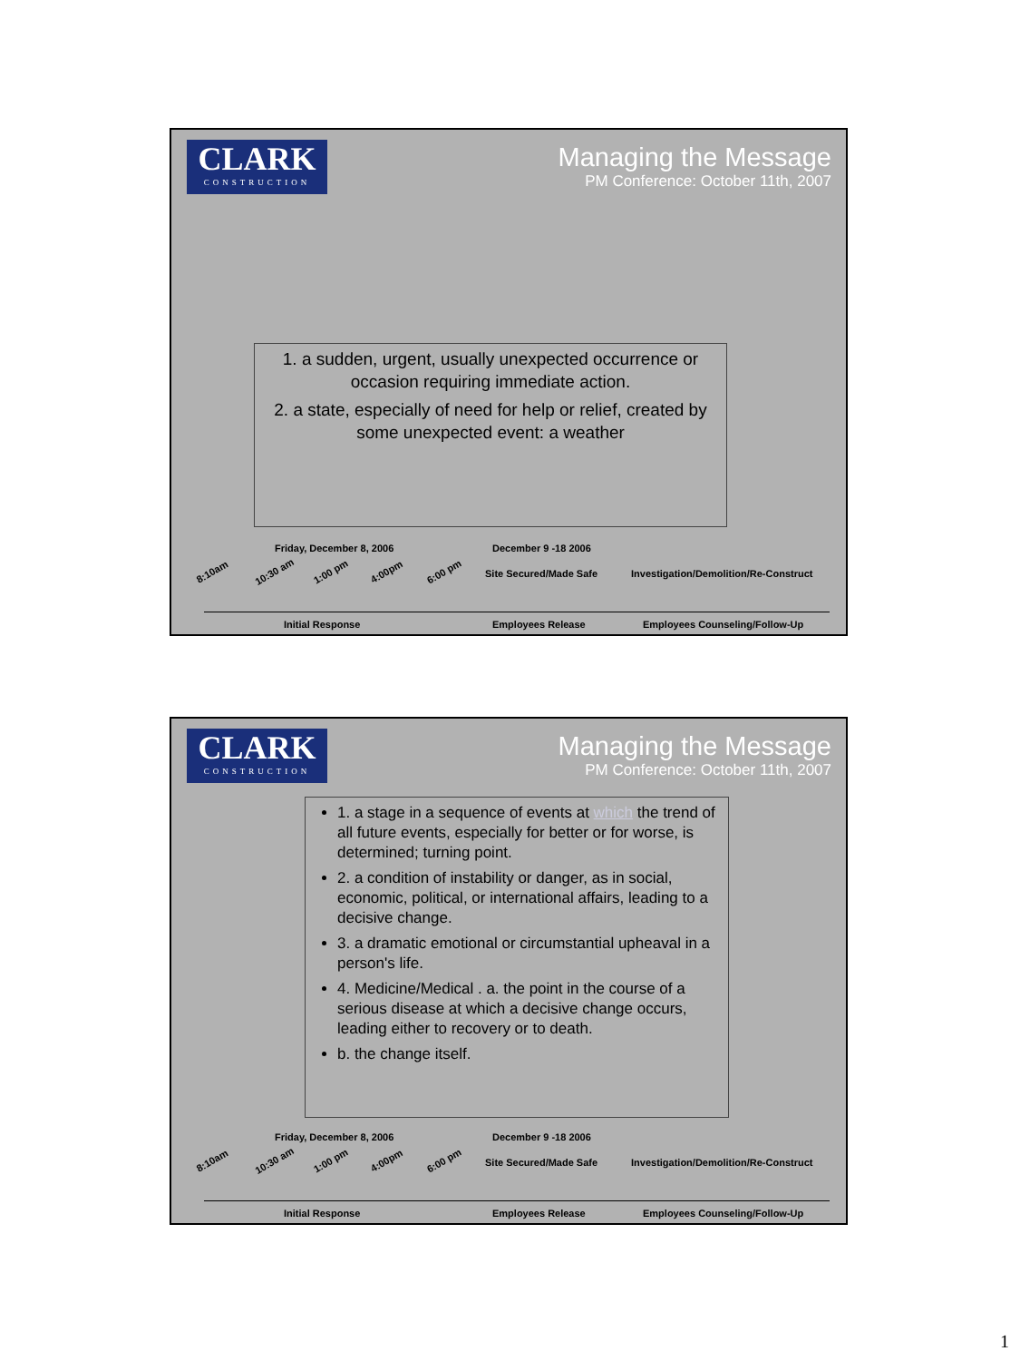CLARK
CONSTRUCTION
Managing the Message
PM Conference: October 11th, 2007
1. a sudden, urgent, usually unexpected occurrence or occasion requiring immediate action.
2. a state, especially of need for help or relief, created by some unexpected event: a weather
Friday, December 8, 2006 December 9 -18 2006
8:10am 10:30 am 1:00 pm 4:00pm 6:00 pm Site Secured/Made Safe Investigation/Demolition/Re-Construct
Initial Response Employees Release Employees Counseling/Follow-Up
CLARK
CONSTRUCTION
Managing the Message
PM Conference: October 11th, 2007
1. a stage in a sequence of events at which the trend of all future events, especially for better or for worse, is determined; turning point.
2. a condition of instability or danger, as in social, economic, political, or international affairs, leading to a decisive change.
3. a dramatic emotional or circumstantial upheaval in a person's life.
4. Medicine/Medical . a. the point in the course of a serious disease at which a decisive change occurs, leading either to recovery or to death.
b. the change itself.
Friday, December 8, 2006 December 9 -18 2006
8:10am 10:30 am 1:00 pm 4:00pm 6:00 pm Site Secured/Made Safe Investigation/Demolition/Re-Construct
Initial Response Employees Release Employees Counseling/Follow-Up
1